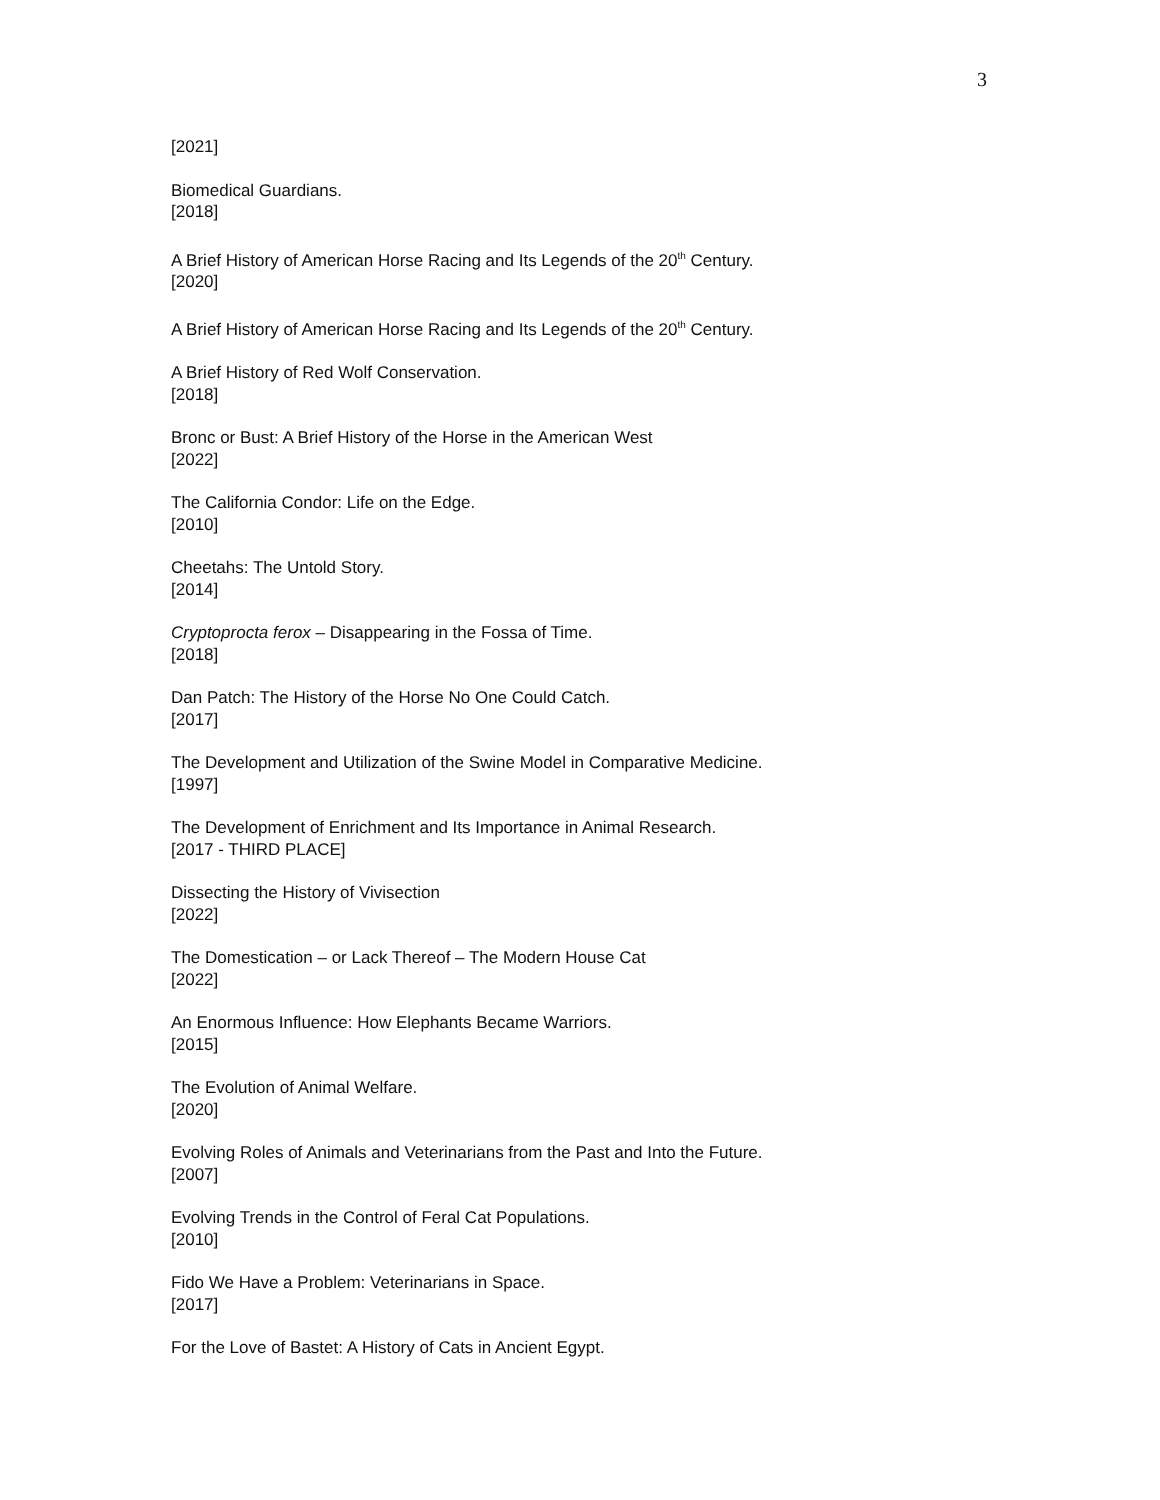3
[2021]
Biomedical Guardians.
[2018]
A Brief History of American Horse Racing and Its Legends of the 20<sup>th</sup> Century.
[2020]
A Brief History of American Horse Racing and Its Legends of the 20<sup>th</sup> Century.
A Brief History of Red Wolf Conservation.
[2018]
Bronc or Bust: A Brief History of the Horse in the American West
[2022]
The California Condor: Life on the Edge.
[2010]
Cheetahs: The Untold Story.
[2014]
Cryptoprocta ferox – Disappearing in the Fossa of Time.
[2018]
Dan Patch: The History of the Horse No One Could Catch.
[2017]
The Development and Utilization of the Swine Model in Comparative Medicine.
[1997]
The Development of Enrichment and Its Importance in Animal Research.
[2017 - THIRD PLACE]
Dissecting the History of Vivisection
[2022]
The Domestication – or Lack Thereof – The Modern House Cat
[2022]
An Enormous Influence: How Elephants Became Warriors.
[2015]
The Evolution of Animal Welfare.
[2020]
Evolving Roles of Animals and Veterinarians from the Past and Into the Future.
[2007]
Evolving Trends in the Control of Feral Cat Populations.
[2010]
Fido We Have a Problem: Veterinarians in Space.
[2017]
For the Love of Bastet: A History of Cats in Ancient Egypt.